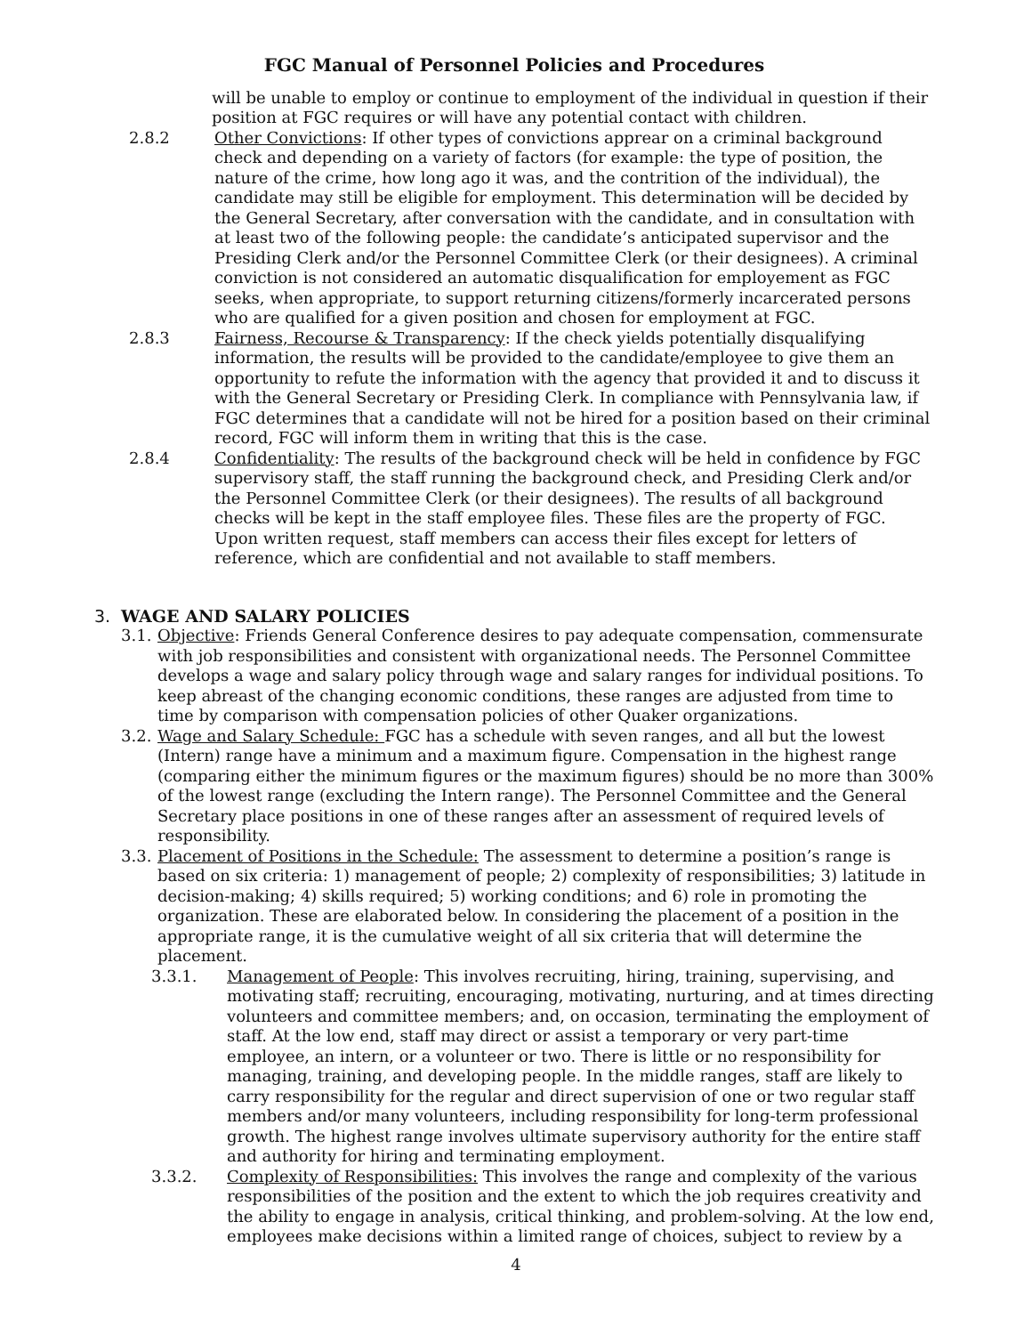FGC Manual of Personnel Policies and Procedures
will be unable to employ or continue to employment of the individual in question if their position at FGC requires or will have any potential contact with children.
2.8.2 Other Convictions: If other types of convictions apprear on a criminal background check and depending on a variety of factors (for example: the type of position, the nature of the crime, how long ago it was, and the contrition of the individual), the candidate may still be eligible for employment. This determination will be decided by the General Secretary, after conversation with the candidate, and in consultation with at least two of the following people: the candidate’s anticipated supervisor and the Presiding Clerk and/or the Personnel Committee Clerk (or their designees). A criminal conviction is not considered an automatic disqualification for employement as FGC seeks, when appropriate, to support returning citizens/formerly incarcerated persons who are qualified for a given position and chosen for employment at FGC.
2.8.3 Fairness, Recourse & Transparency: If the check yields potentially disqualifying information, the results will be provided to the candidate/employee to give them an opportunity to refute the information with the agency that provided it and to discuss it with the General Secretary or Presiding Clerk. In compliance with Pennsylvania law, if FGC determines that a candidate will not be hired for a position based on their criminal record, FGC will inform them in writing that this is the case.
2.8.4 Confidentiality: The results of the background check will be held in confidence by FGC supervisory staff, the staff running the background check, and Presiding Clerk and/or the Personnel Committee Clerk (or their designees). The results of all background checks will be kept in the staff employee files. These files are the property of FGC. Upon written request, staff members can access their files except for letters of reference, which are confidential and not available to staff members.
3. WAGE AND SALARY POLICIES
3.1.
Objective: Friends General Conference desires to pay adequate compensation, commensurate with job responsibilities and consistent with organizational needs. The Personnel Committee develops a wage and salary policy through wage and salary ranges for individual positions. To keep abreast of the changing economic conditions, these ranges are adjusted from time to time by comparison with compensation policies of other Quaker organizations.
3.2.
Wage and Salary Schedule: FGC has a schedule with seven ranges, and all but the lowest (Intern) range have a minimum and a maximum figure. Compensation in the highest range (comparing either the minimum figures or the maximum figures) should be no more than 300% of the lowest range (excluding the Intern range). The Personnel Committee and the General Secretary place positions in one of these ranges after an assessment of required levels of responsibility.
3.3.
Placement of Positions in the Schedule: The assessment to determine a position’s range is based on six criteria: 1) management of people; 2) complexity of responsibilities; 3) latitude in decision-making; 4) skills required; 5) working conditions; and 6) role in promoting the organization. These are elaborated below. In considering the placement of a position in the appropriate range, it is the cumulative weight of all six criteria that will determine the placement.
3.3.1. Management of People: This involves recruiting, hiring, training, supervising, and motivating staff; recruiting, encouraging, motivating, nurturing, and at times directing volunteers and committee members; and, on occasion, terminating the employment of staff. At the low end, staff may direct or assist a temporary or very part-time employee, an intern, or a volunteer or two. There is little or no responsibility for managing, training, and developing people. In the middle ranges, staff are likely to carry responsibility for the regular and direct supervision of one or two regular staff members and/or many volunteers, including responsibility for long-term professional growth. The highest range involves ultimate supervisory authority for the entire staff and authority for hiring and terminating employment.
3.3.2. Complexity of Responsibilities: This involves the range and complexity of the various responsibilities of the position and the extent to which the job requires creativity and the ability to engage in analysis, critical thinking, and problem-solving. At the low end, employees make decisions within a limited range of choices, subject to review by a
4